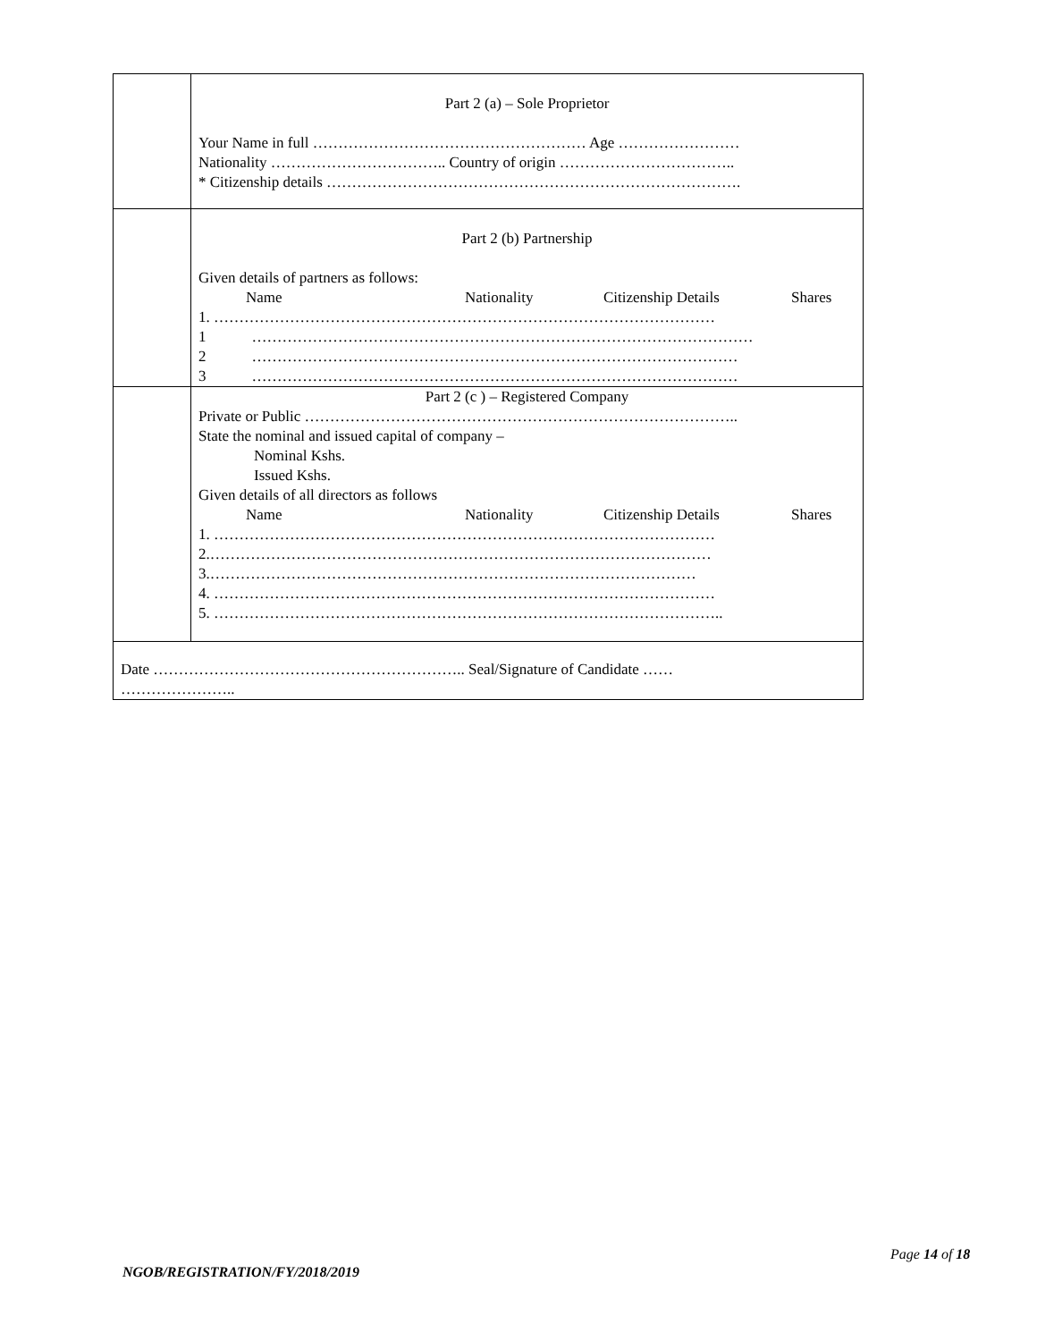| | Part 2 (a) – Sole Proprietor Your Name in full ……………………………………………… Age …………………… Nationality …………………………….. Country of origin …………………………….. * Citizenship details ………………………………………………………………………. |
| | Part 2 (b) Partnership Given details of partners as follows: Name Nationality Citizenship Details Shares 1. ……………………………………………………………………………………… 1 ……………………………………………………………………………………… 2 …………………………………………………………………………………… 3 …………………………………………………………………………………… |
| | Part 2 (c ) – Registered Company Private or Public ………………………………………………………………………….. State the nominal and issued capital of company – Nominal Kshs. Issued Kshs. Given details of all directors as follows Name Nationality Citizenship Details Shares 1. ……………………………………………………………………………………… 2.……………………………………………………………………………………… 3.…………………………………………………………………………………… 4. ……………………………………………………………………………………… 5. ……………………………………………………………………………………….. |
| Date …………………………………………………….. Seal/Signature of Candidate …… ………………….. | |
Page 14 of 18
NGOB/REGISTRATION/FY/2018/2019